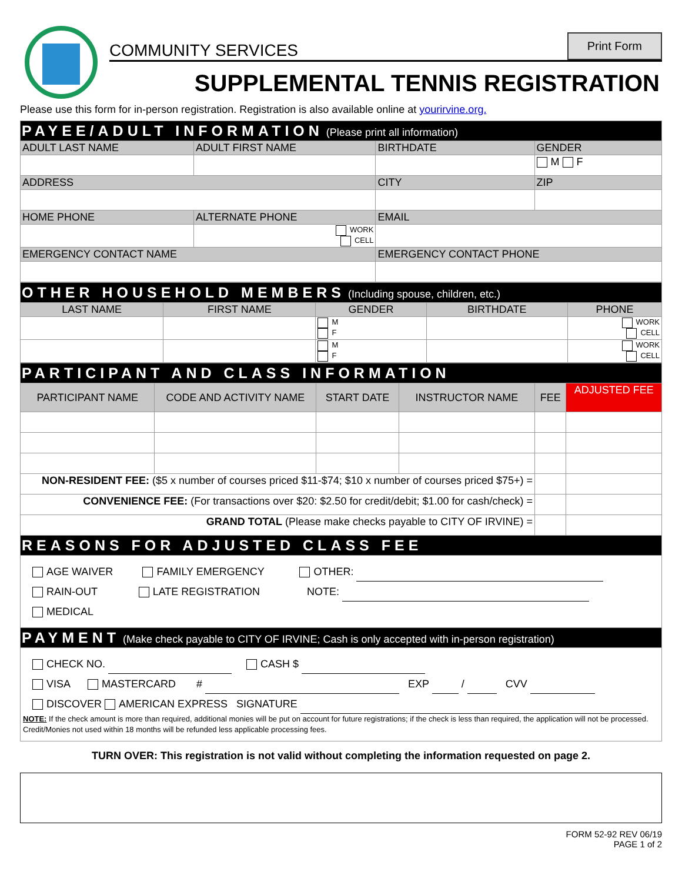COMMUNITY SERVICES Print Form
SUPPLEMENTAL TENNIS REGISTRATION
Please use this form for in-person registration. Registration is also available online at yourirvine.org.
| PAYEE/ADULT INFORMATION (Please print all information) | | | |
| ADULT LAST NAME | ADULT FIRST NAME | BIRTHDATE | GENDER |
| | | | M F |
| ADDRESS | | CITY | ZIP |
| HOME PHONE | ALTERNATE PHONE | EMAIL | |
| | WORK CELL | | |
| EMERGENCY CONTACT NAME | | EMERGENCY CONTACT PHONE | |
| OTHER HOUSEHOLD MEMBERS (Including spouse, children, etc.) | | | | |
| LAST NAME | FIRST NAME | GENDER | BIRTHDATE | PHONE |
| | | M F | | WORK CELL |
| | | M F | | WORK CELL |
| PARTICIPANT AND CLASS INFORMATION | | | | | |
| PARTICIPANT NAME | CODE AND ACTIVITY NAME | START DATE | INSTRUCTOR NAME | FEE | ADJUSTED FEE |
| NON-RESIDENT FEE: ($5 x number of courses priced $11-$74; $10 x number of courses priced $75+) = | | | | | |
| CONVENIENCE FEE: (For transactions over $20: $2.50 for credit/debit; $1.00 for cash/check) = | | | | | |
| GRAND TOTAL (Please make checks payable to CITY OF IRVINE) = | | | | | |
| REASONS FOR ADJUSTED CLASS FEE | | | | | |
| AGE WAIVER FAMILY EMERGENCY OTHER: RAIN-OUT LATE REGISTRATION NOTE: MEDICAL | | | | | |
| PAYMENT (Make check payable to CITY OF IRVINE; Cash is only accepted with in-person registration) | | | | | |
| CHECK NO. CASH $ VISA MASTERCARD # EXP / CVV DISCOVER AMERICAN EXPRESS SIGNATURE NOTE: If the check amount is more than required, additional monies will be put on account for future registrations; if the check is less than required, the application will not be processed. Credit/Monies not used within 18 months will be refunded less applicable processing fees. | | | | | |
TURN OVER: This registration is not valid without completing the information requested on page 2.
FORM 52-92 REV 06/19
PAGE 1 of 2